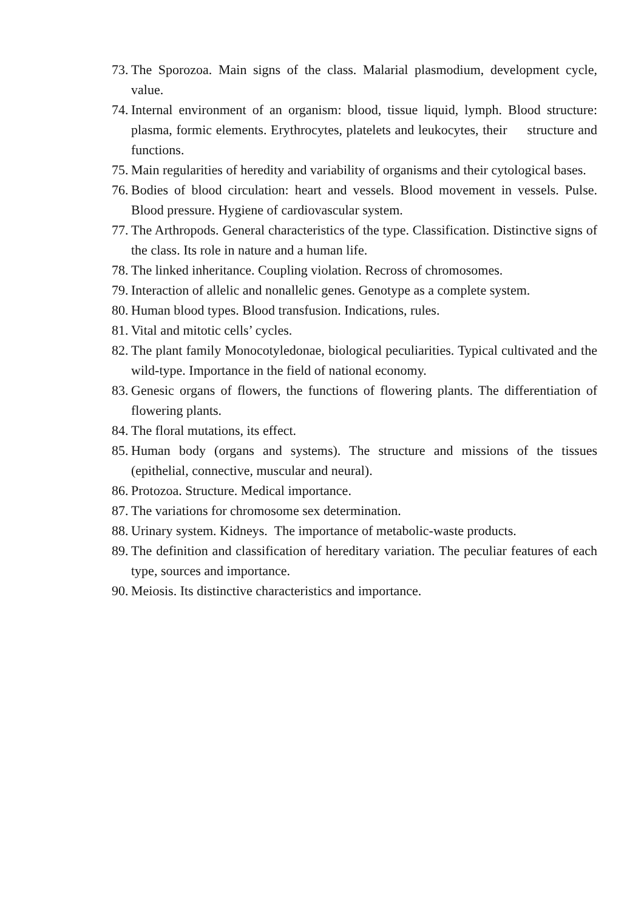73. The Sporozoa. Main signs of the class. Malarial plasmodium, development cycle, value.
74. Internal environment of an organism: blood, tissue liquid, lymph. Blood structure: plasma, formic elements. Erythrocytes, platelets and leukocytes, their structure and functions.
75. Main regularities of heredity and variability of organisms and their cytological bases.
76. Bodies of blood circulation: heart and vessels. Blood movement in vessels. Pulse. Blood pressure. Hygiene of cardiovascular system.
77. The Arthropods. General characteristics of the type. Classification. Distinctive signs of the class. Its role in nature and a human life.
78. The linked inheritance. Coupling violation. Recross of chromosomes.
79. Interaction of allelic and nonallelic genes. Genotype as a complete system.
80. Human blood types. Blood transfusion. Indications, rules.
81. Vital and mitotic cells’ cycles.
82. The plant family Monocotyledonae, biological peculiarities. Typical cultivated and the wild-type. Importance in the field of national economy.
83. Genesic organs of flowers, the functions of flowering plants. The differentiation of flowering plants.
84. The floral mutations, its effect.
85. Human body (organs and systems). The structure and missions of the tissues (epithelial, connective, muscular and neural).
86. Protozoa. Structure. Medical importance.
87. The variations for chromosome sex determination.
88. Urinary system. Kidneys. The importance of metabolic-waste products.
89. The definition and classification of hereditary variation. The peculiar features of each type, sources and importance.
90. Meiosis. Its distinctive characteristics and importance.